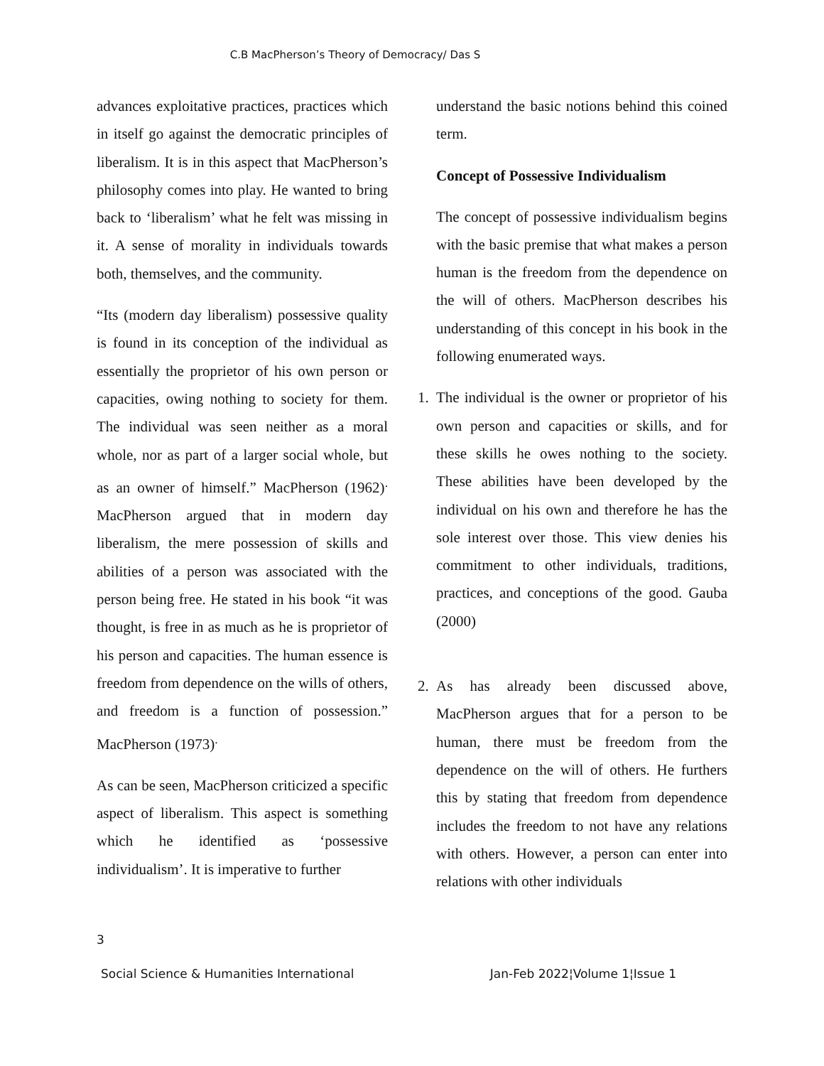C.B MacPherson’s Theory of Democracy/ Das S
advances exploitative practices, practices which in itself go against the democratic principles of liberalism. It is in this aspect that MacPherson’s philosophy comes into play. He wanted to bring back to ‘liberalism’ what he felt was missing in it. A sense of morality in individuals towards both, themselves, and the community.
“Its (modern day liberalism) possessive quality is found in its conception of the individual as essentially the proprietor of his own person or capacities, owing nothing to society for them. The individual was seen neither as a moral whole, nor as part of a larger social whole, but as an owner of himself.” MacPherson (1962)<sup>.</sup> MacPherson argued that in modern day liberalism, the mere possession of skills and abilities of a person was associated with the person being free. He stated in his book “it was thought, is free in as much as he is proprietor of his person and capacities. The human essence is freedom from dependence on the wills of others, and freedom is a function of possession.” MacPherson (1973)<sup>.</sup>
As can be seen, MacPherson criticized a specific aspect of liberalism. This aspect is something which he identified as ‘possessive individualism’. It is imperative to further
understand the basic notions behind this coined term.
Concept of Possessive Individualism
The concept of possessive individualism begins with the basic premise that what makes a person human is the freedom from the dependence on the will of others. MacPherson describes his understanding of this concept in his book in the following enumerated ways.
1. The individual is the owner or proprietor of his own person and capacities or skills, and for these skills he owes nothing to the society. These abilities have been developed by the individual on his own and therefore he has the sole interest over those. This view denies his commitment to other individuals, traditions, practices, and conceptions of the good. Gauba (2000)
2. As has already been discussed above, MacPherson argues that for a person to be human, there must be freedom from the dependence on the will of others. He furthers this by stating that freedom from dependence includes the freedom to not have any relations with others. However, a person can enter into relations with other individuals
3
Social Science & Humanities International Jan-Feb 2022¦Volume 1¦Issue 1